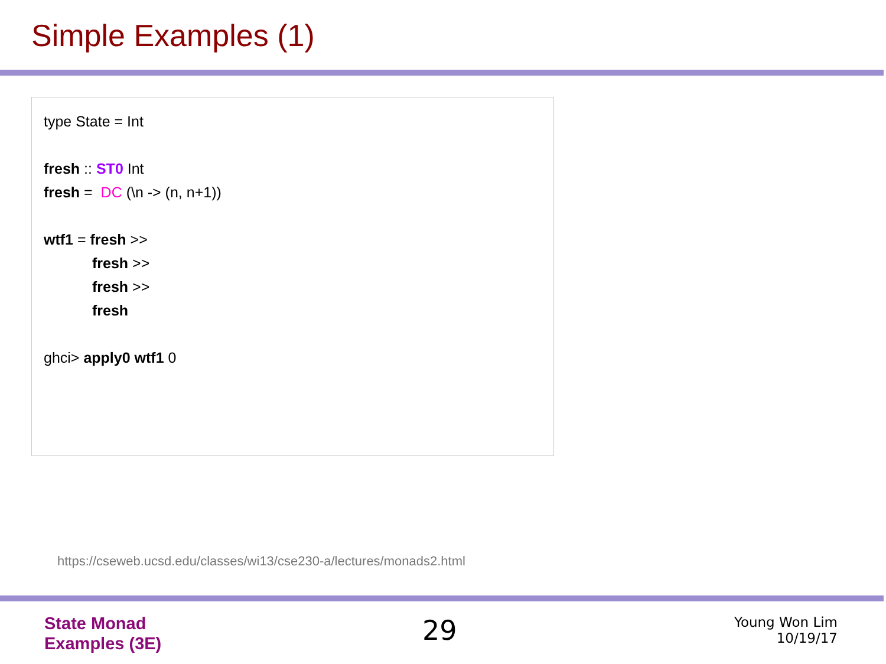Simple Examples (1)
type State = Int
fresh :: ST0 Int
fresh = DC (\n -> (n, n+1))
wtf1 = fresh >>
fresh >>
fresh >>
fresh
ghci> apply0 wtf1 0
https://cseweb.ucsd.edu/classes/wi13/cse230-a/lectures/monads2.html
State Monad
Examples (3E)
29
Young Won Lim
10/19/17